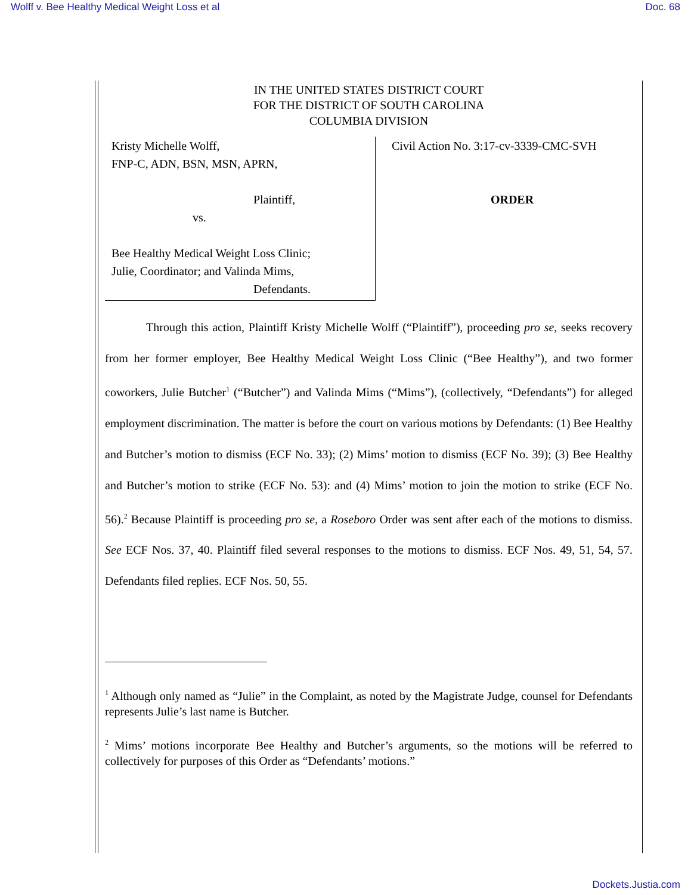Wolff v. Bee Healthy Medical Weight Loss et al Doc. 68
IN THE UNITED STATES DISTRICT COURT
FOR THE DISTRICT OF SOUTH CAROLINA
COLUMBIA DIVISION
Kristy Michelle Wolff,
FNP-C, ADN, BSN, MSN, APRN,
Plaintiff,
vs.
Bee Healthy Medical Weight Loss Clinic;
Julie, Coordinator; and Valinda Mims,
Defendants.
Civil Action No. 3:17-cv-3339-CMC-SVH
ORDER
Through this action, Plaintiff Kristy Michelle Wolff (“Plaintiff”), proceeding pro se, seeks recovery from her former employer, Bee Healthy Medical Weight Loss Clinic (“Bee Healthy”), and two former coworkers, Julie Butcher<sup>1</sup> (“Butcher”) and Valinda Mims (“Mims”), (collectively, “Defendants”) for alleged employment discrimination. The matter is before the court on various motions by Defendants: (1) Bee Healthy and Butcher’s motion to dismiss (ECF No. 33); (2) Mims’ motion to dismiss (ECF No. 39); (3) Bee Healthy and Butcher’s motion to strike (ECF No. 53): and (4) Mims’ motion to join the motion to strike (ECF No. 56).<sup>2</sup> Because Plaintiff is proceeding pro se, a Roseboro Order was sent after each of the motions to dismiss. See ECF Nos. 37, 40. Plaintiff filed several responses to the motions to dismiss. ECF Nos. 49, 51, 54, 57. Defendants filed replies. ECF Nos. 50, 55.
<sup>1</sup> Although only named as “Julie” in the Complaint, as noted by the Magistrate Judge, counsel for Defendants represents Julie’s last name is Butcher.
<sup>2</sup> Mims’ motions incorporate Bee Healthy and Butcher’s arguments, so the motions will be referred to collectively for purposes of this Order as “Defendants’ motions.”
Dockets.Justia.com